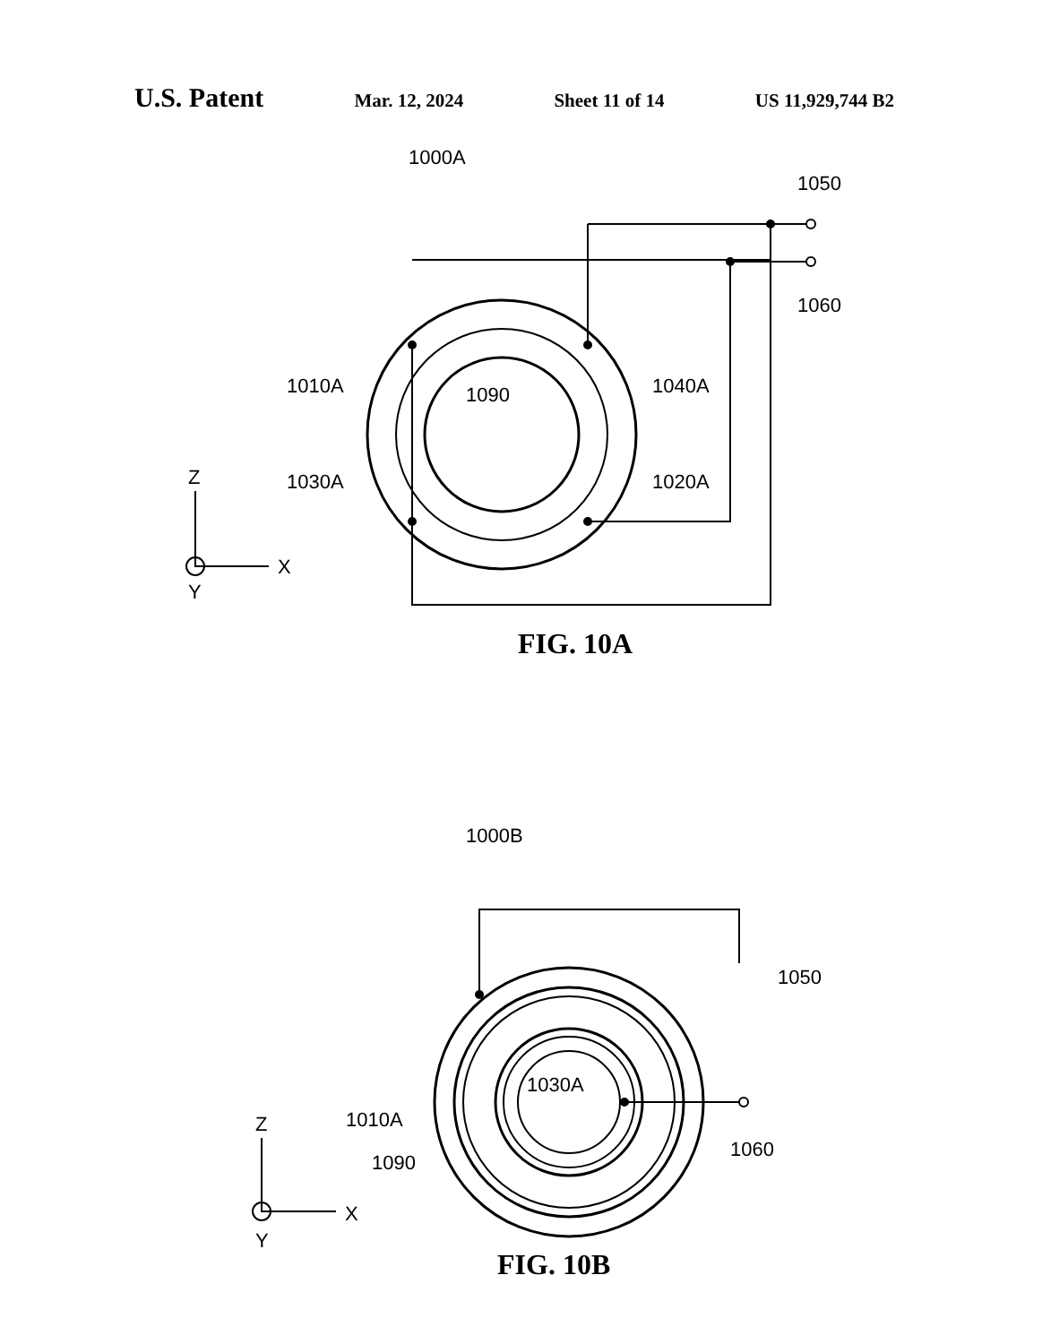U.S. Patent Mar. 12, 2024 Sheet 11 of 14 US 11,929,744 B2
1000A
1050
1060
1010A
1090
1040A
1030A
1020A
Z
X
Y
1000B
1050
1030A
1010A
1090
1060
Z
X
Y
FIG. 10A
FIG. 10B